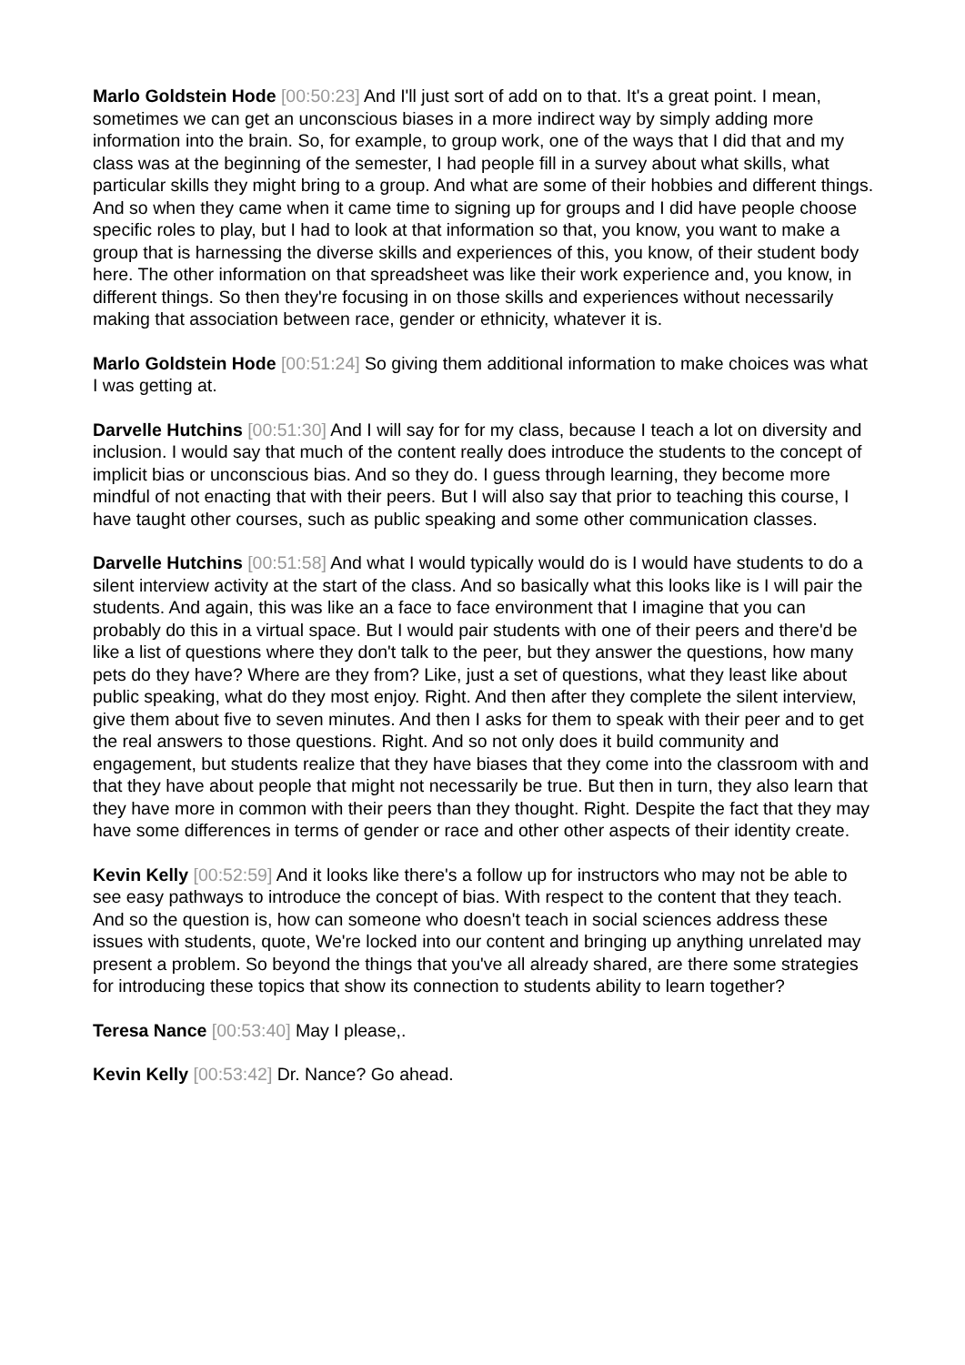Marlo Goldstein Hode [00:50:23] And I'll just sort of add on to that. It's a great point. I mean, sometimes we can get an unconscious biases in a more indirect way by simply adding more information into the brain. So, for example, to group work, one of the ways that I did that and my class was at the beginning of the semester, I had people fill in a survey about what skills, what particular skills they might bring to a group. And what are some of their hobbies and different things. And so when they came when it came time to signing up for groups and I did have people choose specific roles to play, but I had to look at that information so that, you know, you want to make a group that is harnessing the diverse skills and experiences of this, you know, of their student body here. The other information on that spreadsheet was like their work experience and, you know, in different things. So then they're focusing in on those skills and experiences without necessarily making that association between race, gender or ethnicity, whatever it is.
Marlo Goldstein Hode [00:51:24] So giving them additional information to make choices was what I was getting at.
Darvelle Hutchins [00:51:30] And I will say for for my class, because I teach a lot on diversity and inclusion. I would say that much of the content really does introduce the students to the concept of implicit bias or unconscious bias. And so they do. I guess through learning, they become more mindful of not enacting that with their peers. But I will also say that prior to teaching this course, I have taught other courses, such as public speaking and some other communication classes.
Darvelle Hutchins [00:51:58] And what I would typically would do is I would have students to do a silent interview activity at the start of the class. And so basically what this looks like is I will pair the students. And again, this was like an a face to face environment that I imagine that you can probably do this in a virtual space. But I would pair students with one of their peers and there'd be like a list of questions where they don't talk to the peer, but they answer the questions, how many pets do they have? Where are they from? Like, just a set of questions, what they least like about public speaking, what do they most enjoy. Right. And then after they complete the silent interview, give them about five to seven minutes. And then I asks for them to speak with their peer and to get the real answers to those questions. Right. And so not only does it build community and engagement, but students realize that they have biases that they come into the classroom with and that they have about people that might not necessarily be true. But then in turn, they also learn that they have more in common with their peers than they thought. Right. Despite the fact that they may have some differences in terms of gender or race and other other aspects of their identity create.
Kevin Kelly [00:52:59] And it looks like there's a follow up for instructors who may not be able to see easy pathways to introduce the concept of bias. With respect to the content that they teach. And so the question is, how can someone who doesn't teach in social sciences address these issues with students, quote, We're locked into our content and bringing up anything unrelated may present a problem. So beyond the things that you've all already shared, are there some strategies for introducing these topics that show its connection to students ability to learn together?
Teresa Nance [00:53:40] May I please,.
Kevin Kelly [00:53:42] Dr. Nance? Go ahead.